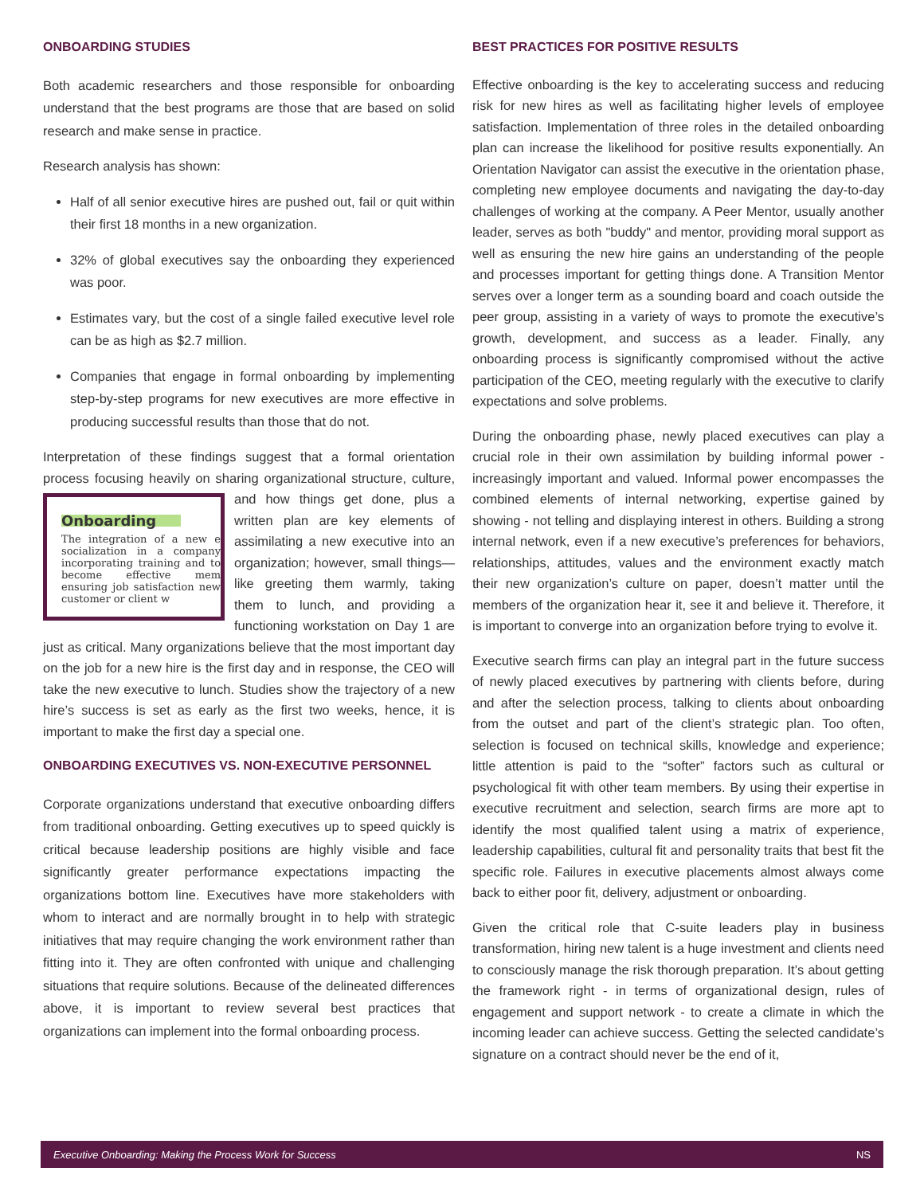ONBOARDING STUDIES
Both academic researchers and those responsible for onboarding understand that the best programs are those that are based on solid research and make sense in practice.
Research analysis has shown:
Half of all senior executive hires are pushed out, fail or quit within their first 18 months in a new organization.
32% of global executives say the onboarding they experienced was poor.
Estimates vary, but the cost of a single failed executive level role can be as high as $2.7 million.
Companies that engage in formal onboarding by implementing step-by-step programs for new executives are more effective in producing successful results than those that do not.
Interpretation of these findings suggest that a formal orientation process focusing heavily on sharing organizational structure, Onboarding
The integration of a new e socialization in a company incorporating training and to become effective mem ensuring job satisfaction new customer or client w culture, and how things get done, plus a written plan are key elements of assimilating a new executive into an organization; however, small things— like greeting them warmly, taking them to lunch, and providing a functioning workstation on Day 1 are just as critical. Many organizations believe that the most important day on the job for a new hire is the first day and in response, the CEO will take the new executive to lunch. Studies show the trajectory of a new hire’s success is set as early as the first two weeks, hence, it is important to make the first day a special one.
ONBOARDING EXECUTIVES VS. NON-EXECUTIVE PERSONNEL
Corporate organizations understand that executive onboarding differs from traditional onboarding. Getting executives up to speed quickly is critical because leadership positions are highly visible and face significantly greater performance expectations impacting the organizations bottom line. Executives have more stakeholders with whom to interact and are normally brought in to help with strategic initiatives that may require changing the work environment rather than fitting into it. They are often confronted with unique and challenging situations that require solutions. Because of the delineated differences above, it is important to review several best practices that organizations can implement into the formal onboarding process.
BEST PRACTICES FOR POSITIVE RESULTS
Effective onboarding is the key to accelerating success and reducing risk for new hires as well as facilitating higher levels of employee satisfaction. Implementation of three roles in the detailed onboarding plan can increase the likelihood for positive results exponentially. An Orientation Navigator can assist the executive in the orientation phase, completing new employee documents and navigating the day-to-day challenges of working at the company. A Peer Mentor, usually another leader, serves as both "buddy" and mentor, providing moral support as well as ensuring the new hire gains an understanding of the people and processes important for getting things done. A Transition Mentor serves over a longer term as a sounding board and coach outside the peer group, assisting in a variety of ways to promote the executive’s growth, development, and success as a leader. Finally, any onboarding process is significantly compromised without the active participation of the CEO, meeting regularly with the executive to clarify expectations and solve problems.
During the onboarding phase, newly placed executives can play a crucial role in their own assimilation by building informal power - increasingly important and valued. Informal power encompasses the combined elements of internal networking, expertise gained by showing - not telling and displaying interest in others. Building a strong internal network, even if a new executive’s preferences for behaviors, relationships, attitudes, values and the environment exactly match their new organization’s culture on paper, doesn’t matter until the members of the organization hear it, see it and believe it. Therefore, it is important to converge into an organization before trying to evolve it.
Executive search firms can play an integral part in the future success of newly placed executives by partnering with clients before, during and after the selection process, talking to clients about onboarding from the outset and part of the client’s strategic plan. Too often, selection is focused on technical skills, knowledge and experience; little attention is paid to the “softer” factors such as cultural or psychological fit with other team members. By using their expertise in executive recruitment and selection, search firms are more apt to identify the most qualified talent using a matrix of experience, leadership capabilities, cultural fit and personality traits that best fit the specific role. Failures in executive placements almost always come back to either poor fit, delivery, adjustment or onboarding.
Given the critical role that C-suite leaders play in business transformation, hiring new talent is a huge investment and clients need to consciously manage the risk thorough preparation. It’s about getting the framework right - in terms of organizational design, rules of engagement and support network - to create a climate in which the incoming leader can achieve success. Getting the selected candidate’s signature on a contract should never be the end of it,
Executive Onboarding: Making the Process Work for Success NS